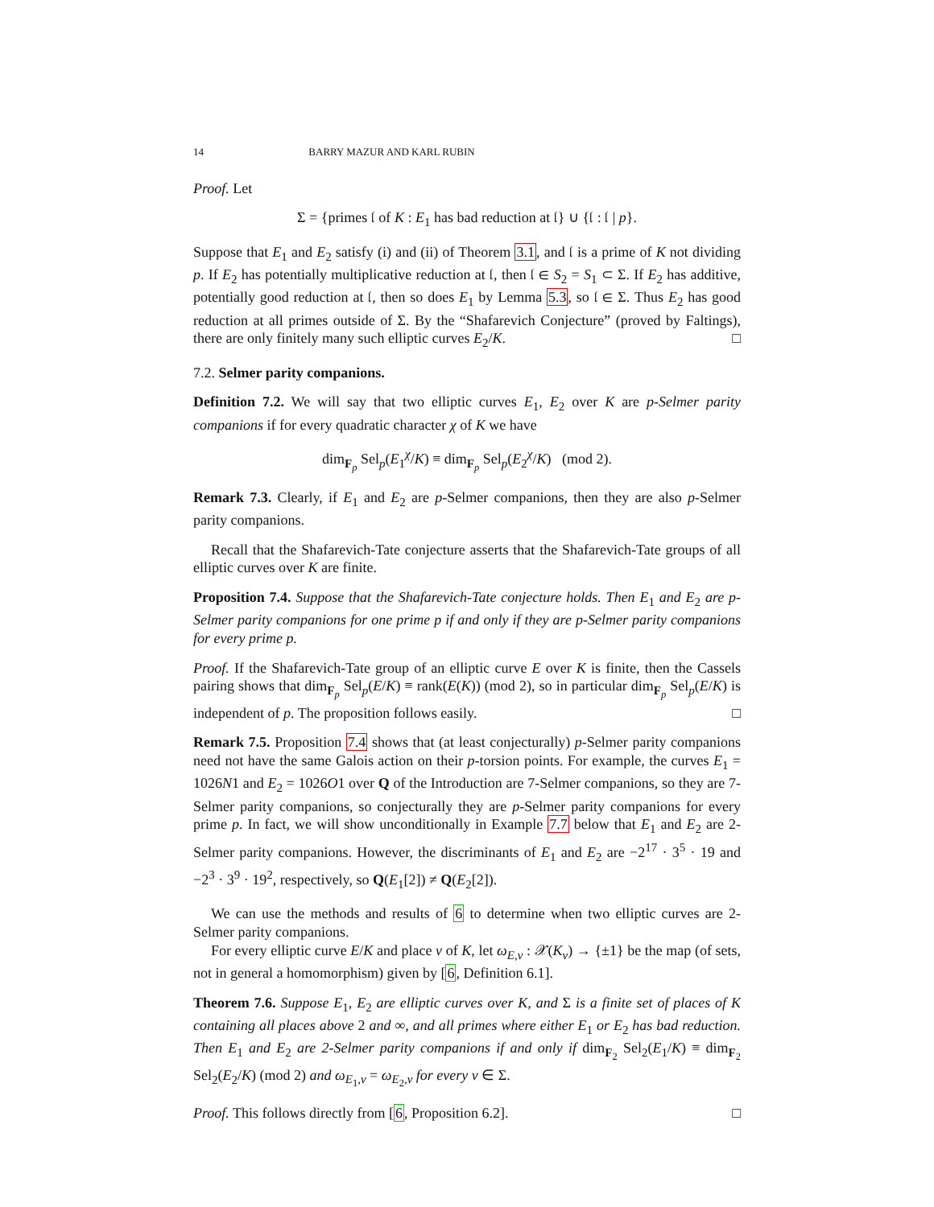14 BARRY MAZUR AND KARL RUBIN
Proof. Let
Σ = {primes 𝔩 of K : E<sub>1</sub> has bad reduction at 𝔩} ∪ {𝔩 : 𝔩 | p}.
Suppose that E<sub>1</sub> and E<sub>2</sub> satisfy (i) and (ii) of Theorem 3.1, and 𝔩 is a prime of K not dividing p. If E<sub>2</sub> has potentially multiplicative reduction at 𝔩, then 𝔩 ∈ S<sub>2</sub> = S<sub>1</sub> ⊂ Σ. If E<sub>2</sub> has additive, potentially good reduction at 𝔩, then so does E<sub>1</sub> by Lemma 5.3, so 𝔩 ∈ Σ. Thus E<sub>2</sub> has good reduction at all primes outside of Σ. By the “Shafarevich Conjecture” (proved by Faltings), there are only finitely many such elliptic curves E<sub>2</sub>/K. □
7.2. Selmer parity companions.
Definition 7.2. We will say that two elliptic curves E<sub>1</sub>, E<sub>2</sub> over K are p-Selmer parity companions if for every quadratic character χ of K we have
dim<sub>F<sub>p</sub></sub> Sel<sub>p</sub>(E<sub>1</sub><sup>χ</sup>/K) ≡ dim<sub>F<sub>p</sub></sub> Sel<sub>p</sub>(E<sub>2</sub><sup>χ</sup>/K) (mod 2).
Remark 7.3. Clearly, if E<sub>1</sub> and E<sub>2</sub> are p-Selmer companions, then they are also p-Selmer parity companions.
Recall that the Shafarevich-Tate conjecture asserts that the Shafarevich-Tate groups of all elliptic curves over K are finite.
Proposition 7.4. Suppose that the Shafarevich-Tate conjecture holds. Then E<sub>1</sub> and E<sub>2</sub> are p-Selmer parity companions for one prime p if and only if they are p-Selmer parity companions for every prime p.
Proof. If the Shafarevich-Tate group of an elliptic curve E over K is finite, then the Cassels pairing shows that dim<sub>F<sub>p</sub></sub> Sel<sub>p</sub>(E/K) ≡ rank(E(K)) (mod 2), so in particular dim<sub>F<sub>p</sub></sub> Sel<sub>p</sub>(E/K) is independent of p. The proposition follows easily. □
Remark 7.5. Proposition 7.4 shows that (at least conjecturally) p-Selmer parity companions need not have the same Galois action on their p-torsion points. For example, the curves E<sub>1</sub> = 1026N1 and E<sub>2</sub> = 1026O1 over Q of the Introduction are 7-Selmer companions, so they are 7-Selmer parity companions, so conjecturally they are p-Selmer parity companions for every prime p. In fact, we will show unconditionally in Example 7.7 below that E<sub>1</sub> and E<sub>2</sub> are 2-Selmer parity companions. However, the discriminants of E<sub>1</sub> and E<sub>2</sub> are −2<sup>17</sup> · 3<sup>5</sup> · 19 and −2<sup>3</sup> · 3<sup>9</sup> · 19<sup>2</sup>, respectively, so Q(E<sub>1</sub>[2]) ≠ Q(E<sub>2</sub>[2]).
We can use the methods and results of 6 to determine when two elliptic curves are 2-Selmer parity companions.
For every elliptic curve E/K and place v of K, let ω<sub>E,v</sub> : 𝒳(K<sub>v</sub>) → {±1} be the map (of sets, not in general a homomorphism) given by [6, Definition 6.1].
Theorem 7.6. Suppose E<sub>1</sub>, E<sub>2</sub> are elliptic curves over K, and Σ is a finite set of places of K containing all places above 2 and ∞, and all primes where either E<sub>1</sub> or E<sub>2</sub> has bad reduction. Then E<sub>1</sub> and E<sub>2</sub> are 2-Selmer parity companions if and only if dim<sub>F<sub>2</sub></sub> Sel<sub>2</sub>(E<sub>1</sub>/K) ≡ dim<sub>F<sub>2</sub></sub> Sel<sub>2</sub>(E<sub>2</sub>/K) (mod 2) and ω<sub>E<sub>1</sub>,v</sub> = ω<sub>E<sub>2</sub>,v</sub> for every v ∈ Σ.
Proof. This follows directly from [6, Proposition 6.2]. □